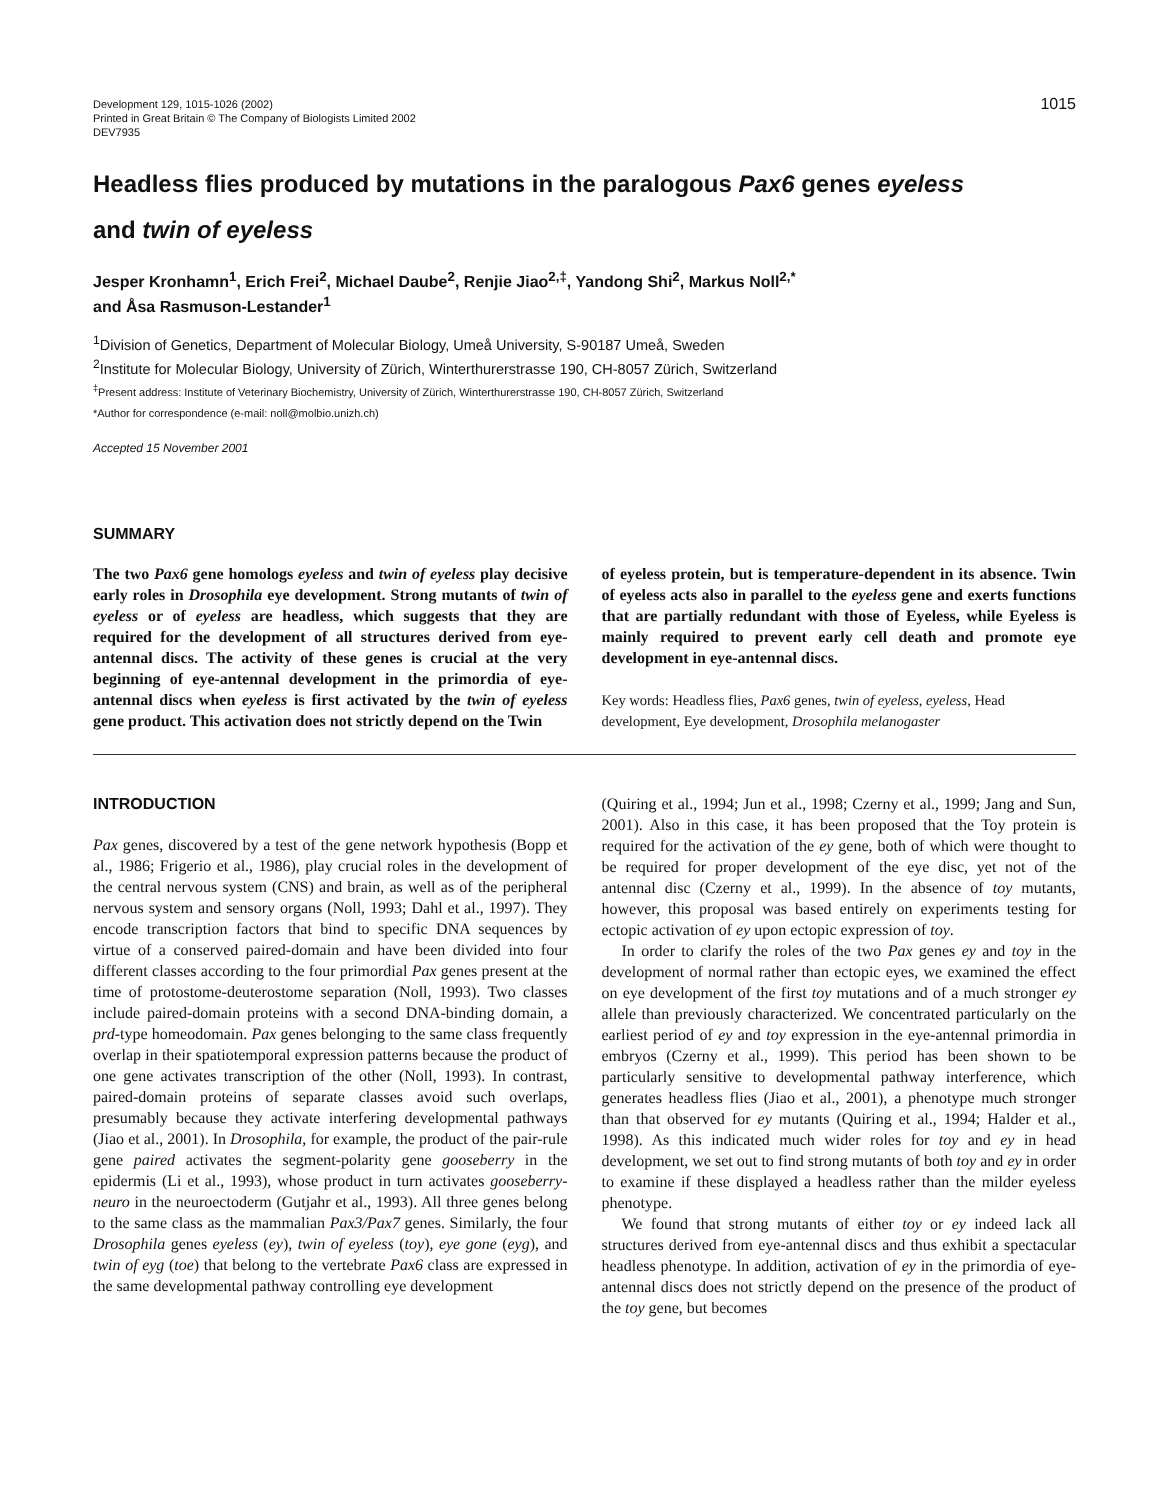Development 129, 1015-1026 (2002)
Printed in Great Britain © The Company of Biologists Limited 2002
DEV7935
1015
Headless flies produced by mutations in the paralogous Pax6 genes eyeless
and twin of eyeless
Jesper Kronhamn<sup>1</sup>, Erich Frei<sup>2</sup>, Michael Daube<sup>2</sup>, Renjie Jiao<sup>2,‡</sup>, Yandong Shi<sup>2</sup>, Markus Noll<sup>2,*</sup>
and Åsa Rasmuson-Lestander<sup>1</sup>
<sup>1</sup> Division of Genetics, Department of Molecular Biology, Umeå University, S-90187 Umeå, Sweden
<sup>2</sup> Institute for Molecular Biology, University of Zürich, Winterthurerstrasse 190, CH-8057 Zürich, Switzerland
<sup>‡</sup> Present address: Institute of Veterinary Biochemistry, University of Zürich, Winterthurerstrasse 190, CH-8057 Zürich, Switzerland
*Author for correspondence (e-mail: noll@molbio.unizh.ch)
Accepted 15 November 2001
SUMMARY
The two Pax6 gene homologs eyeless and twin of eyeless play decisive early roles in Drosophila eye development. Strong mutants of twin of eyeless or of eyeless are headless, which suggests that they are required for the development of all structures derived from eye-antennal discs. The activity of these genes is crucial at the very beginning of eye-antennal development in the primordia of eye-antennal discs when eyeless is first activated by the twin of eyeless gene product. This activation does not strictly depend on the Twin
of eyeless protein, but is temperature-dependent in its absence. Twin of eyeless acts also in parallel to the eyeless gene and exerts functions that are partially redundant with those of Eyeless, while Eyeless is mainly required to prevent early cell death and promote eye development in eye-antennal discs.
Key words: Headless flies, Pax6 genes, twin of eyeless, eyeless, Head development, Eye development, Drosophila melanogaster
INTRODUCTION
Pax genes, discovered by a test of the gene network hypothesis (Bopp et al., 1986; Frigerio et al., 1986), play crucial roles in the development of the central nervous system (CNS) and brain, as well as of the peripheral nervous system and sensory organs (Noll, 1993; Dahl et al., 1997). They encode transcription factors that bind to specific DNA sequences by virtue of a conserved paired-domain and have been divided into four different classes according to the four primordial Pax genes present at the time of protostome-deuterostome separation (Noll, 1993). Two classes include paired-domain proteins with a second DNA-binding domain, a prd-type homeodomain. Pax genes belonging to the same class frequently overlap in their spatiotemporal expression patterns because the product of one gene activates transcription of the other (Noll, 1993). In contrast, paired-domain proteins of separate classes avoid such overlaps, presumably because they activate interfering developmental pathways (Jiao et al., 2001). In Drosophila, for example, the product of the pair-rule gene paired activates the segment-polarity gene gooseberry in the epidermis (Li et al., 1993), whose product in turn activates gooseberry-neuro in the neuroectoderm (Gutjahr et al., 1993). All three genes belong to the same class as the mammalian Pax3/Pax7 genes. Similarly, the four Drosophila genes eyeless (ey), twin of eyeless (toy), eye gone (eyg), and twin of eyg (toe) that belong to the vertebrate Pax6 class are expressed in the same developmental pathway controlling eye development
(Quiring et al., 1994; Jun et al., 1998; Czerny et al., 1999; Jang and Sun, 2001). Also in this case, it has been proposed that the Toy protein is required for the activation of the ey gene, both of which were thought to be required for proper development of the eye disc, yet not of the antennal disc (Czerny et al., 1999). In the absence of toy mutants, however, this proposal was based entirely on experiments testing for ectopic activation of ey upon ectopic expression of toy.
In order to clarify the roles of the two Pax genes ey and toy in the development of normal rather than ectopic eyes, we examined the effect on eye development of the first toy mutations and of a much stronger ey allele than previously characterized. We concentrated particularly on the earliest period of ey and toy expression in the eye-antennal primordia in embryos (Czerny et al., 1999). This period has been shown to be particularly sensitive to developmental pathway interference, which generates headless flies (Jiao et al., 2001), a phenotype much stronger than that observed for ey mutants (Quiring et al., 1994; Halder et al., 1998). As this indicated much wider roles for toy and ey in head development, we set out to find strong mutants of both toy and ey in order to examine if these displayed a headless rather than the milder eyeless phenotype.
We found that strong mutants of either toy or ey indeed lack all structures derived from eye-antennal discs and thus exhibit a spectacular headless phenotype. In addition, activation of ey in the primordia of eye-antennal discs does not strictly depend on the presence of the product of the toy gene, but becomes